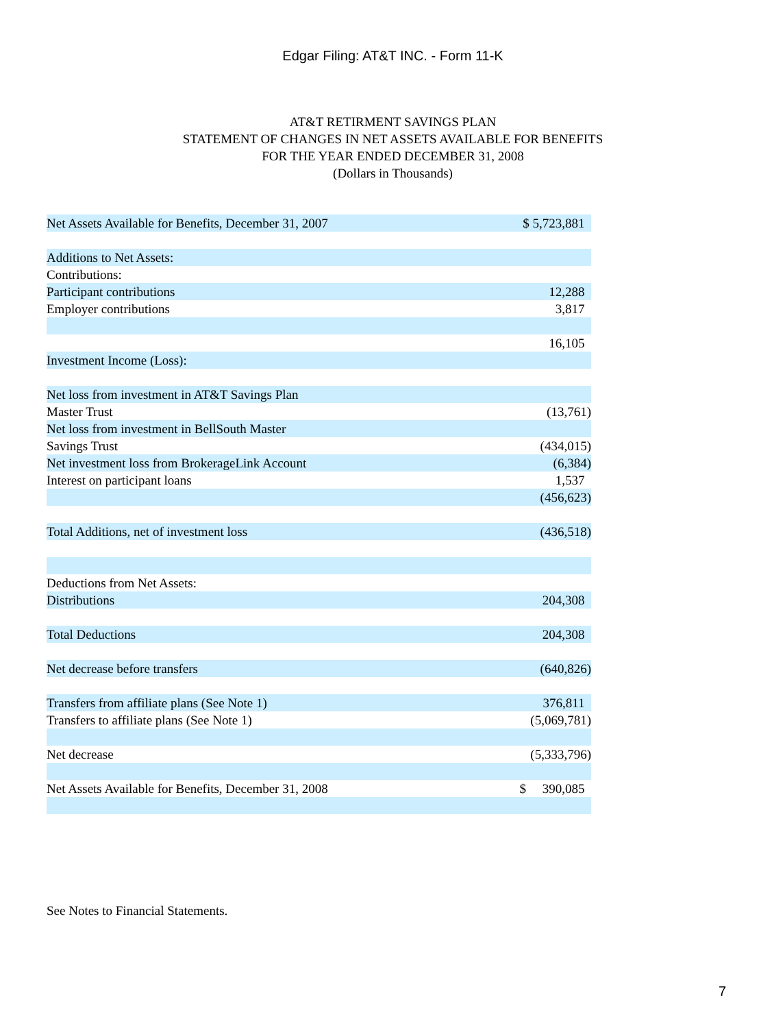Edgar Filing: AT&T INC. - Form 11-K
AT&T RETIRMENT SAVINGS PLAN
STATEMENT OF CHANGES IN NET ASSETS AVAILABLE FOR BENEFITS
FOR THE YEAR ENDED DECEMBER 31, 2008
(Dollars in Thousands)
| Net Assets Available for Benefits, December 31, 2007 | $ 5,723,881 |
| Additions to Net Assets: | |
| Contributions: | |
| Participant contributions | 12,288 |
| Employer contributions | 3,817 |
| | 16,105 |
| Investment Income (Loss): | |
| Net loss from investment in AT&T Savings Plan | |
| Master Trust | (13,761) |
| Net loss from investment in BellSouth Master | |
| Savings Trust | (434,015) |
| Net investment loss from BrokerageLink Account | (6,384) |
| Interest on participant loans | 1,537 |
| | (456,623) |
| Total Additions, net of investment loss | (436,518) |
| Deductions from Net Assets: | |
| Distributions | 204,308 |
| Total Deductions | 204,308 |
| Net decrease before transfers | (640,826) |
| Transfers from affiliate plans (See Note 1) | 376,811 |
| Transfers to affiliate plans (See Note 1) | (5,069,781) |
| Net decrease | (5,333,796) |
| Net Assets Available for Benefits, December 31, 2008 | $ 390,085 |
See Notes to Financial Statements.
7